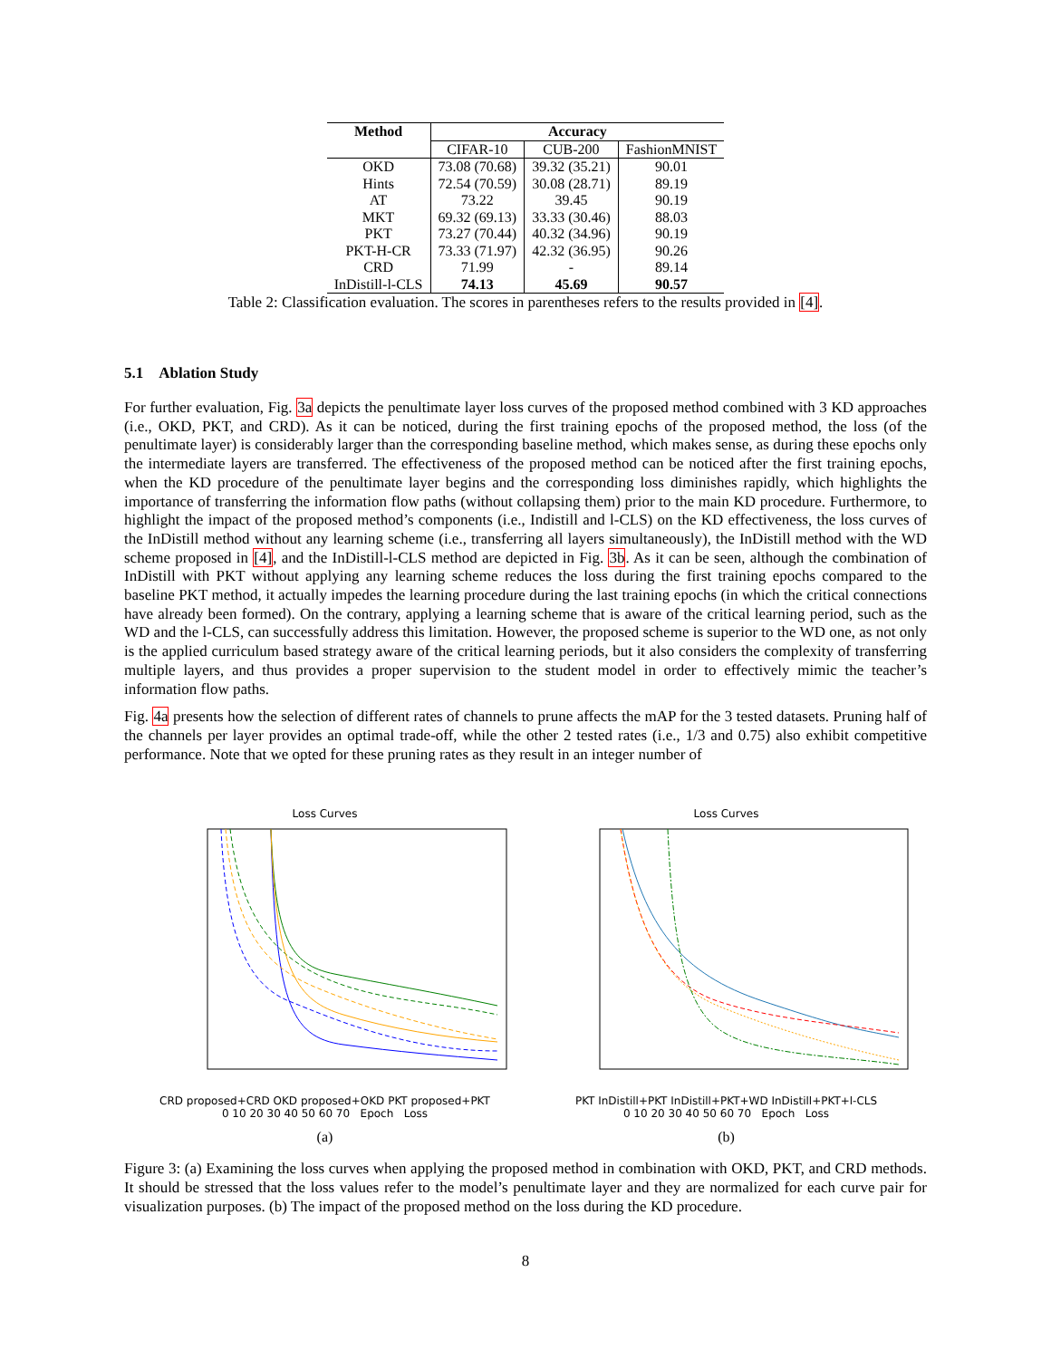| Method | Accuracy | | |
| --- | --- | --- | --- |
| | CIFAR-10 | CUB-200 | FashionMNIST |
| OKD | 73.08 (70.68) | 39.32 (35.21) | 90.01 |
| Hints | 72.54 (70.59) | 30.08 (28.71) | 89.19 |
| AT | 73.22 | 39.45 | 90.19 |
| MKT | 69.32 (69.13) | 33.33 (30.46) | 88.03 |
| PKT | 73.27 (70.44) | 40.32 (34.96) | 90.19 |
| PKT-H-CR | 73.33 (71.97) | 42.32 (36.95) | 90.26 |
| CRD | 71.99 | - | 89.14 |
| InDistill-l-CLS | 74.13 | 45.69 | 90.57 |
Table 2: Classification evaluation. The scores in parentheses refers to the results provided in [4].
5.1 Ablation Study
For further evaluation, Fig. 3a depicts the penultimate layer loss curves of the proposed method combined with 3 KD approaches (i.e., OKD, PKT, and CRD). As it can be noticed, during the first training epochs of the proposed method, the loss (of the penultimate layer) is considerably larger than the corresponding baseline method, which makes sense, as during these epochs only the intermediate layers are transferred. The effectiveness of the proposed method can be noticed after the first training epochs, when the KD procedure of the penultimate layer begins and the corresponding loss diminishes rapidly, which highlights the importance of transferring the information flow paths (without collapsing them) prior to the main KD procedure. Furthermore, to highlight the impact of the proposed method’s components (i.e., Indistill and l-CLS) on the KD effectiveness, the loss curves of the InDistill method without any learning scheme (i.e., transferring all layers simultaneously), the InDistill method with the WD scheme proposed in [4], and the InDistill-l-CLS method are depicted in Fig. 3b. As it can be seen, although the combination of InDistill with PKT without applying any learning scheme reduces the loss during the first training epochs compared to the baseline PKT method, it actually impedes the learning procedure during the last training epochs (in which the critical connections have already been formed). On the contrary, applying a learning scheme that is aware of the critical learning period, such as the WD and the l-CLS, can successfully address this limitation. However, the proposed scheme is superior to the WD one, as not only is the applied curriculum based strategy aware of the critical learning periods, but it also considers the complexity of transferring multiple layers, and thus provides a proper supervision to the student model in order to effectively mimic the teacher’s information flow paths.
Fig. 4a presents how the selection of different rates of channels to prune affects the mAP for the 3 tested datasets. Pruning half of the channels per layer provides an optimal trade-off, while the other 2 tested rates (i.e., 1/3 and 0.75) also exhibit competitive performance. Note that we opted for these pruning rates as they result in an integer number of
Loss Curves
CRD proposed+CRD OKD proposed+OKD PKT proposed+PKT
0 10 20 30 40 50 60 70 Epoch Loss
(a)
Loss Curves
PKT InDistill+PKT InDistill+PKT+WD InDistill+PKT+l-CLS
0 10 20 30 40 50 60 70 Epoch Loss
(b)
Figure 3: (a) Examining the loss curves when applying the proposed method in combination with OKD, PKT, and CRD methods. It should be stressed that the loss values refer to the model’s penultimate layer and they are normalized for each curve pair for visualization purposes. (b) The impact of the proposed method on the loss during the KD procedure.
8